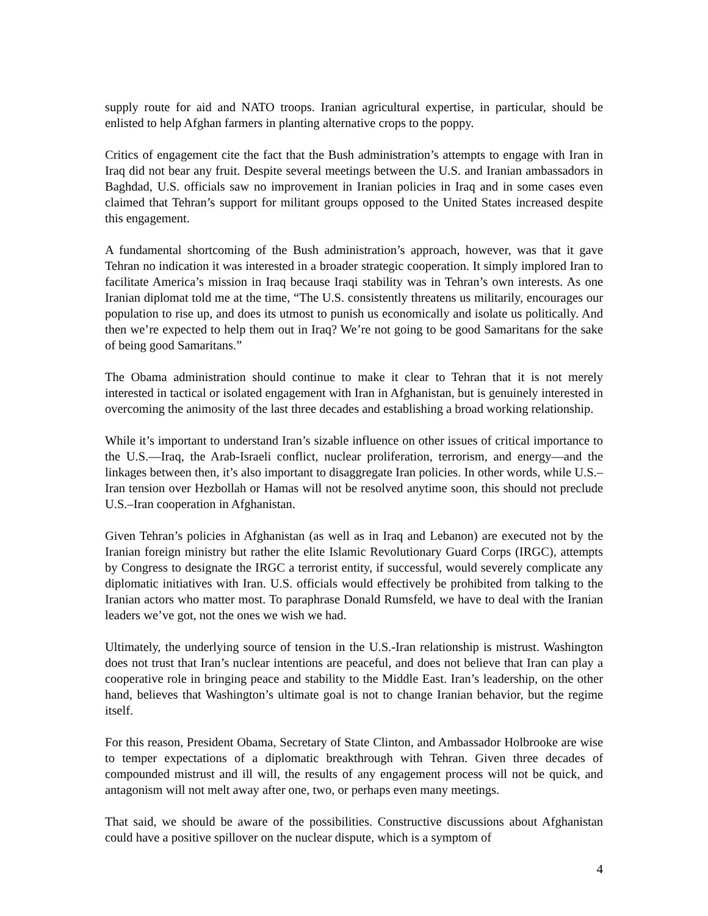supply route for aid and NATO troops. Iranian agricultural expertise, in particular, should be enlisted to help Afghan farmers in planting alternative crops to the poppy.
Critics of engagement cite the fact that the Bush administration’s attempts to engage with Iran in Iraq did not bear any fruit. Despite several meetings between the U.S. and Iranian ambassadors in Baghdad, U.S. officials saw no improvement in Iranian policies in Iraq and in some cases even claimed that Tehran’s support for militant groups opposed to the United States increased despite this engagement.
A fundamental shortcoming of the Bush administration’s approach, however, was that it gave Tehran no indication it was interested in a broader strategic cooperation. It simply implored Iran to facilitate America’s mission in Iraq because Iraqi stability was in Tehran’s own interests. As one Iranian diplomat told me at the time, “The U.S. consistently threatens us militarily, encourages our population to rise up, and does its utmost to punish us economically and isolate us politically. And then we’re expected to help them out in Iraq? We’re not going to be good Samaritans for the sake of being good Samaritans.”
The Obama administration should continue to make it clear to Tehran that it is not merely interested in tactical or isolated engagement with Iran in Afghanistan, but is genuinely interested in overcoming the animosity of the last three decades and establishing a broad working relationship.
While it’s important to understand Iran’s sizable influence on other issues of critical importance to the U.S.—Iraq, the Arab-Israeli conflict, nuclear proliferation, terrorism, and energy—and the linkages between then, it’s also important to disaggregate Iran policies. In other words, while U.S.–Iran tension over Hezbollah or Hamas will not be resolved anytime soon, this should not preclude U.S.–Iran cooperation in Afghanistan.
Given Tehran’s policies in Afghanistan (as well as in Iraq and Lebanon) are executed not by the Iranian foreign ministry but rather the elite Islamic Revolutionary Guard Corps (IRGC), attempts by Congress to designate the IRGC a terrorist entity, if successful, would severely complicate any diplomatic initiatives with Iran. U.S. officials would effectively be prohibited from talking to the Iranian actors who matter most. To paraphrase Donald Rumsfeld, we have to deal with the Iranian leaders we’ve got, not the ones we wish we had.
Ultimately, the underlying source of tension in the U.S.-Iran relationship is mistrust. Washington does not trust that Iran’s nuclear intentions are peaceful, and does not believe that Iran can play a cooperative role in bringing peace and stability to the Middle East. Iran’s leadership, on the other hand, believes that Washington’s ultimate goal is not to change Iranian behavior, but the regime itself.
For this reason, President Obama, Secretary of State Clinton, and Ambassador Holbrooke are wise to temper expectations of a diplomatic breakthrough with Tehran. Given three decades of compounded mistrust and ill will, the results of any engagement process will not be quick, and antagonism will not melt away after one, two, or perhaps even many meetings.
That said, we should be aware of the possibilities. Constructive discussions about Afghanistan could have a positive spillover on the nuclear dispute, which is a symptom of
4